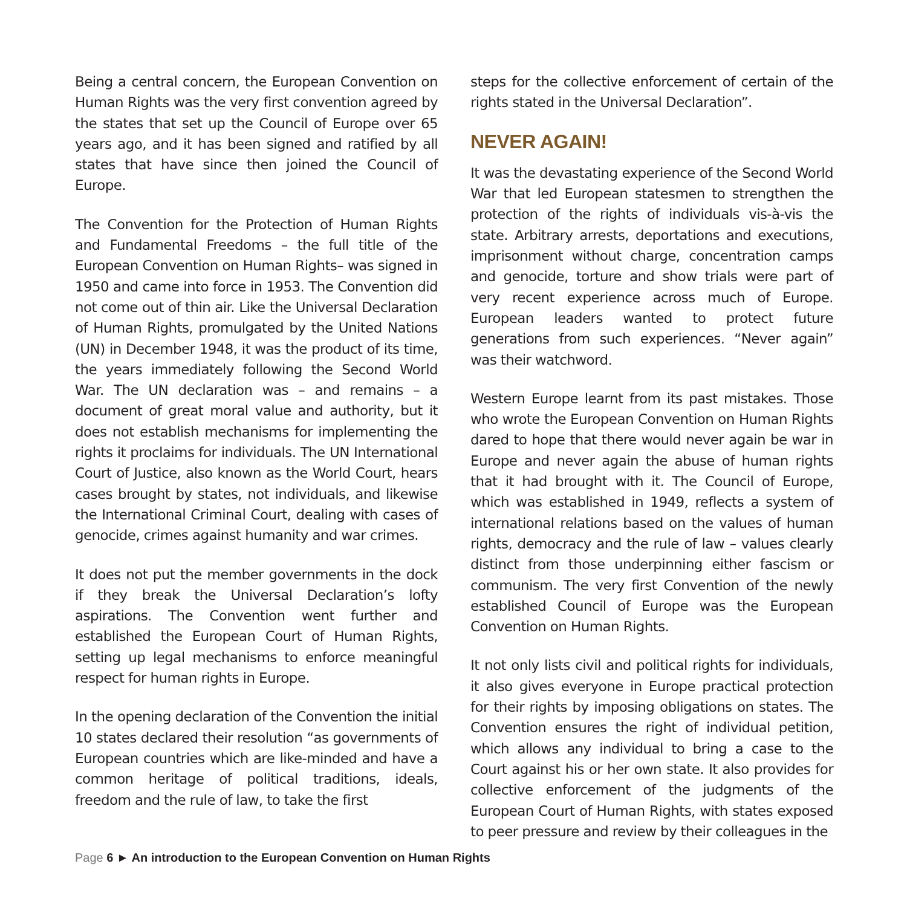Being a central concern, the European Convention on Human Rights was the very first convention agreed by the states that set up the Council of Europe over 65 years ago, and it has been signed and ratified by all states that have since then joined the Council of Europe.
The Convention for the Protection of Human Rights and Fundamental Freedoms – the full title of the European Convention on Human Rights– was signed in 1950 and came into force in 1953. The Convention did not come out of thin air. Like the Universal Declaration of Human Rights, promulgated by the United Nations (UN) in December 1948, it was the product of its time, the years immediately following the Second World War. The UN declaration was – and remains – a document of great moral value and authority, but it does not establish mechanisms for implementing the rights it proclaims for individuals. The UN International Court of Justice, also known as the World Court, hears cases brought by states, not individuals, and likewise the International Criminal Court, dealing with cases of genocide, crimes against humanity and war crimes.
It does not put the member governments in the dock if they break the Universal Declaration’s lofty aspirations. The Convention went further and established the European Court of Human Rights, setting up legal mechanisms to enforce meaningful respect for human rights in Europe.
In the opening declaration of the Convention the initial 10 states declared their resolution “as governments of European countries which are like-minded and have a common heritage of political traditions, ideals, freedom and the rule of law, to take the first
steps for the collective enforcement of certain of the rights stated in the Universal Declaration”.
NEVER AGAIN!
It was the devastating experience of the Second World War that led European statesmen to strengthen the protection of the rights of individuals vis-à-vis the state. Arbitrary arrests, deportations and executions, imprisonment without charge, concentration camps and genocide, torture and show trials were part of very recent experience across much of Europe. European leaders wanted to protect future generations from such experiences. “Never again” was their watchword.
Western Europe learnt from its past mistakes. Those who wrote the European Convention on Human Rights dared to hope that there would never again be war in Europe and never again the abuse of human rights that it had brought with it. The Council of Europe, which was established in 1949, reflects a system of international relations based on the values of human rights, democracy and the rule of law – values clearly distinct from those underpinning either fascism or communism. The very first Convention of the newly established Council of Europe was the European Convention on Human Rights.
It not only lists civil and political rights for individuals, it also gives everyone in Europe practical protection for their rights by imposing obligations on states. The Convention ensures the right of individual petition, which allows any individual to bring a case to the Court against his or her own state. It also provides for collective enforcement of the judgments of the European Court of Human Rights, with states exposed to peer pressure and review by their colleagues in the
Page 6 ► An introduction to the European Convention on Human Rights